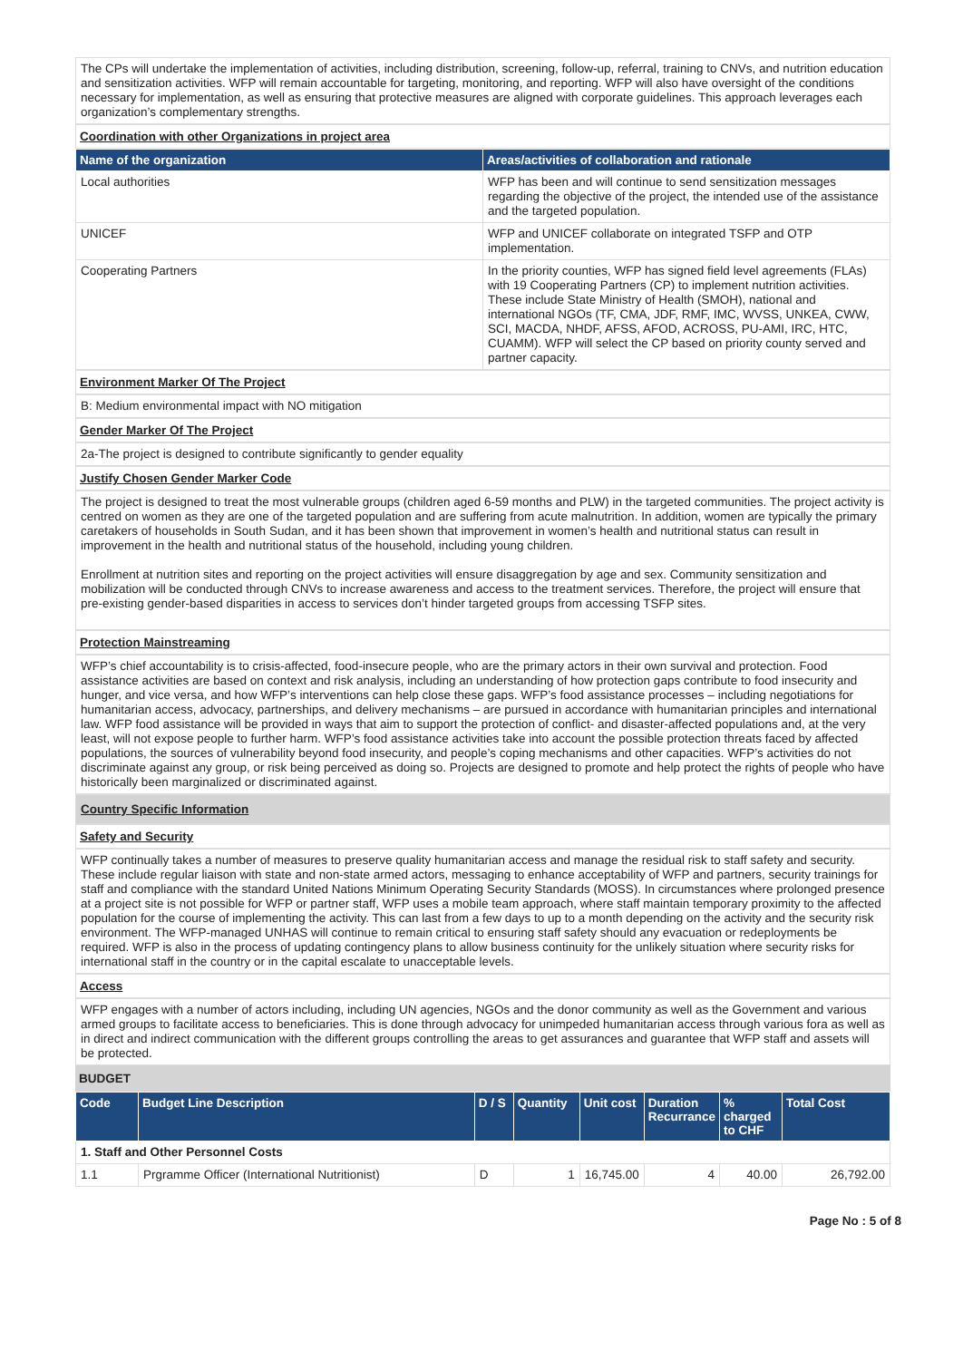The CPs will undertake the implementation of activities, including distribution, screening, follow-up, referral, training to CNVs, and nutrition education and sensitization activities. WFP will remain accountable for targeting, monitoring, and reporting. WFP will also have oversight of the conditions necessary for implementation, as well as ensuring that protective measures are aligned with corporate guidelines. This approach leverages each organization’s complementary strengths.
Coordination with other Organizations in project area
| Name of the organization | Areas/activities of collaboration and rationale |
| --- | --- |
| Local authorities | WFP has been and will continue to send sensitization messages regarding the objective of the project, the intended use of the assistance and the targeted population. |
| UNICEF | WFP and UNICEF collaborate on integrated TSFP and OTP implementation. |
| Cooperating Partners | In the priority counties, WFP has signed field level agreements (FLAs) with 19 Cooperating Partners (CP) to implement nutrition activities. These include State Ministry of Health (SMOH), national and international NGOs (TF, CMA, JDF, RMF, IMC, WVSS, UNKEA, CWW, SCI, MACDA, NHDF, AFSS, AFOD, ACROSS, PU-AMI, IRC, HTC, CUAMM). WFP will select the CP based on priority county served and partner capacity. |
Environment Marker Of The Project
B: Medium environmental impact with NO mitigation
Gender Marker Of The Project
2a-The project is designed to contribute significantly to gender equality
Justify Chosen Gender Marker Code
The project is designed to treat the most vulnerable groups (children aged 6-59 months and PLW) in the targeted communities. The project activity is centred on women as they are one of the targeted population and are suffering from acute malnutrition. In addition, women are typically the primary caretakers of households in South Sudan, and it has been shown that improvement in women’s health and nutritional status can result in improvement in the health and nutritional status of the household, including young children.
Enrollment at nutrition sites and reporting on the project activities will ensure disaggregation by age and sex. Community sensitization and mobilization will be conducted through CNVs to increase awareness and access to the treatment services. Therefore, the project will ensure that pre-existing gender-based disparities in access to services don’t hinder targeted groups from accessing TSFP sites.
Protection Mainstreaming
WFP’s chief accountability is to crisis-affected, food-insecure people, who are the primary actors in their own survival and protection. Food assistance activities are based on context and risk analysis, including an understanding of how protection gaps contribute to food insecurity and hunger, and vice versa, and how WFP’s interventions can help close these gaps. WFP’s food assistance processes – including negotiations for humanitarian access, advocacy, partnerships, and delivery mechanisms – are pursued in accordance with humanitarian principles and international law. WFP food assistance will be provided in ways that aim to support the protection of conflict- and disaster-affected populations and, at the very least, will not expose people to further harm. WFP’s food assistance activities take into account the possible protection threats faced by affected populations, the sources of vulnerability beyond food insecurity, and people’s coping mechanisms and other capacities. WFP’s activities do not discriminate against any group, or risk being perceived as doing so. Projects are designed to promote and help protect the rights of people who have historically been marginalized or discriminated against.
Country Specific Information
Safety and Security
WFP continually takes a number of measures to preserve quality humanitarian access and manage the residual risk to staff safety and security. These include regular liaison with state and non-state armed actors, messaging to enhance acceptability of WFP and partners, security trainings for staff and compliance with the standard United Nations Minimum Operating Security Standards (MOSS). In circumstances where prolonged presence at a project site is not possible for WFP or partner staff, WFP uses a mobile team approach, where staff maintain temporary proximity to the affected population for the course of implementing the activity. This can last from a few days to up to a month depending on the activity and the security risk environment. The WFP-managed UNHAS will continue to remain critical to ensuring staff safety should any evacuation or redeployments be required. WFP is also in the process of updating contingency plans to allow business continuity for the unlikely situation where security risks for international staff in the country or in the capital escalate to unacceptable levels.
Access
WFP engages with a number of actors including, including UN agencies, NGOs and the donor community as well as the Government and various armed groups to facilitate access to beneficiaries. This is done through advocacy for unimpeded humanitarian access through various fora as well as in direct and indirect communication with the different groups controlling the areas to get assurances and guarantee that WFP staff and assets will be protected.
BUDGET
| Code | Budget Line Description | D / S | Quantity | Unit cost | Duration Recurrance | % charged to CHF | Total Cost |
| --- | --- | --- | --- | --- | --- | --- | --- |
| 1. Staff and Other Personnel Costs | | | | | | | |
| 1.1 | Prgramme Officer (International Nutritionist) | D | 1 | 16,745.00 | 4 | 40.00 | 26,792.00 |
Page No : 5 of 8